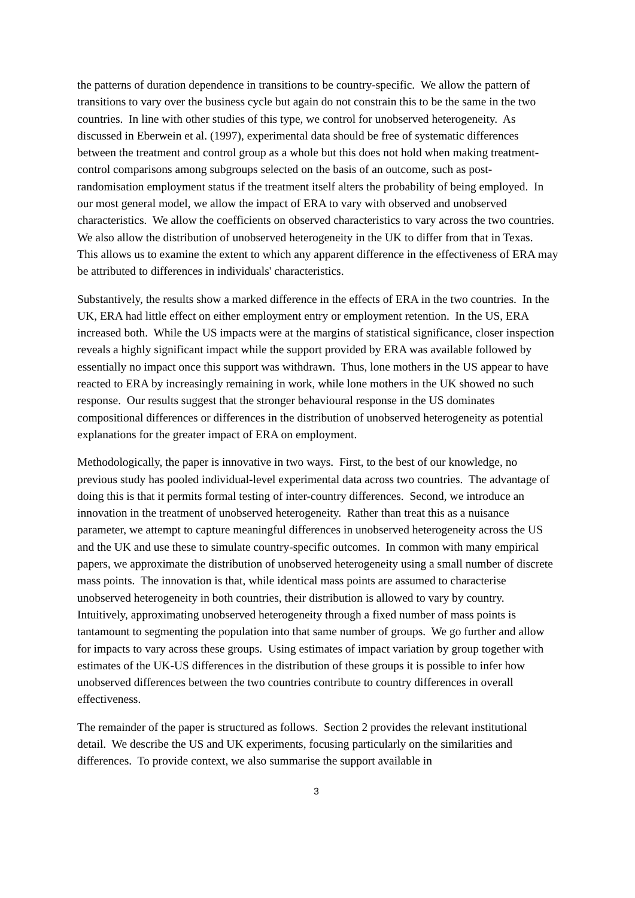the patterns of duration dependence in transitions to be country-specific. We allow the pattern of transitions to vary over the business cycle but again do not constrain this to be the same in the two countries. In line with other studies of this type, we control for unobserved heterogeneity. As discussed in Eberwein et al. (1997), experimental data should be free of systematic differences between the treatment and control group as a whole but this does not hold when making treatment-control comparisons among subgroups selected on the basis of an outcome, such as post-randomisation employment status if the treatment itself alters the probability of being employed. In our most general model, we allow the impact of ERA to vary with observed and unobserved characteristics. We allow the coefficients on observed characteristics to vary across the two countries. We also allow the distribution of unobserved heterogeneity in the UK to differ from that in Texas. This allows us to examine the extent to which any apparent difference in the effectiveness of ERA may be attributed to differences in individuals' characteristics.
Substantively, the results show a marked difference in the effects of ERA in the two countries. In the UK, ERA had little effect on either employment entry or employment retention. In the US, ERA increased both. While the US impacts were at the margins of statistical significance, closer inspection reveals a highly significant impact while the support provided by ERA was available followed by essentially no impact once this support was withdrawn. Thus, lone mothers in the US appear to have reacted to ERA by increasingly remaining in work, while lone mothers in the UK showed no such response. Our results suggest that the stronger behavioural response in the US dominates compositional differences or differences in the distribution of unobserved heterogeneity as potential explanations for the greater impact of ERA on employment.
Methodologically, the paper is innovative in two ways. First, to the best of our knowledge, no previous study has pooled individual-level experimental data across two countries. The advantage of doing this is that it permits formal testing of inter-country differences. Second, we introduce an innovation in the treatment of unobserved heterogeneity. Rather than treat this as a nuisance parameter, we attempt to capture meaningful differences in unobserved heterogeneity across the US and the UK and use these to simulate country-specific outcomes. In common with many empirical papers, we approximate the distribution of unobserved heterogeneity using a small number of discrete mass points. The innovation is that, while identical mass points are assumed to characterise unobserved heterogeneity in both countries, their distribution is allowed to vary by country. Intuitively, approximating unobserved heterogeneity through a fixed number of mass points is tantamount to segmenting the population into that same number of groups. We go further and allow for impacts to vary across these groups. Using estimates of impact variation by group together with estimates of the UK-US differences in the distribution of these groups it is possible to infer how unobserved differences between the two countries contribute to country differences in overall effectiveness.
The remainder of the paper is structured as follows. Section 2 provides the relevant institutional detail. We describe the US and UK experiments, focusing particularly on the similarities and differences. To provide context, we also summarise the support available in
3